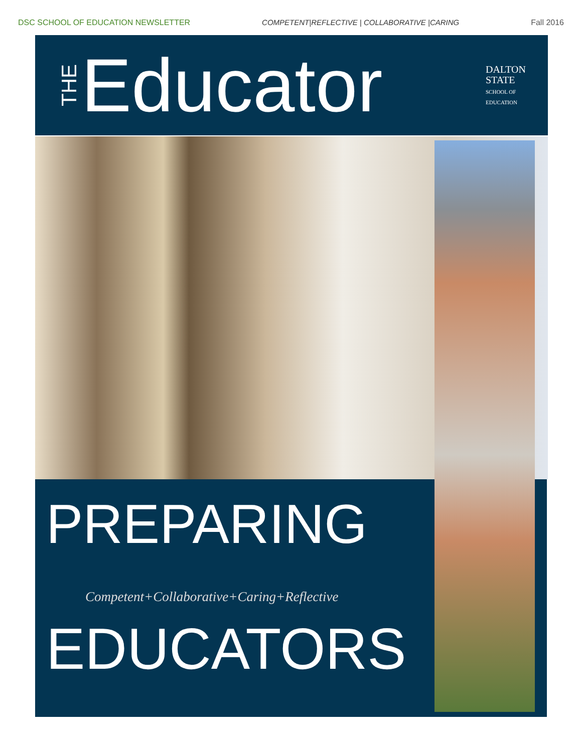DSC SCHOOL OF EDUCATION NEWSLETTER COMPETENT|REFLECTIVE | COLLABORATIVE |CARING Fall 2016
THE Educator
DALTON
STATE
SCHOOL OF
EDUCATION
PREPARING
Competent+Collaborative+Caring+Reflective
EDUCATORS